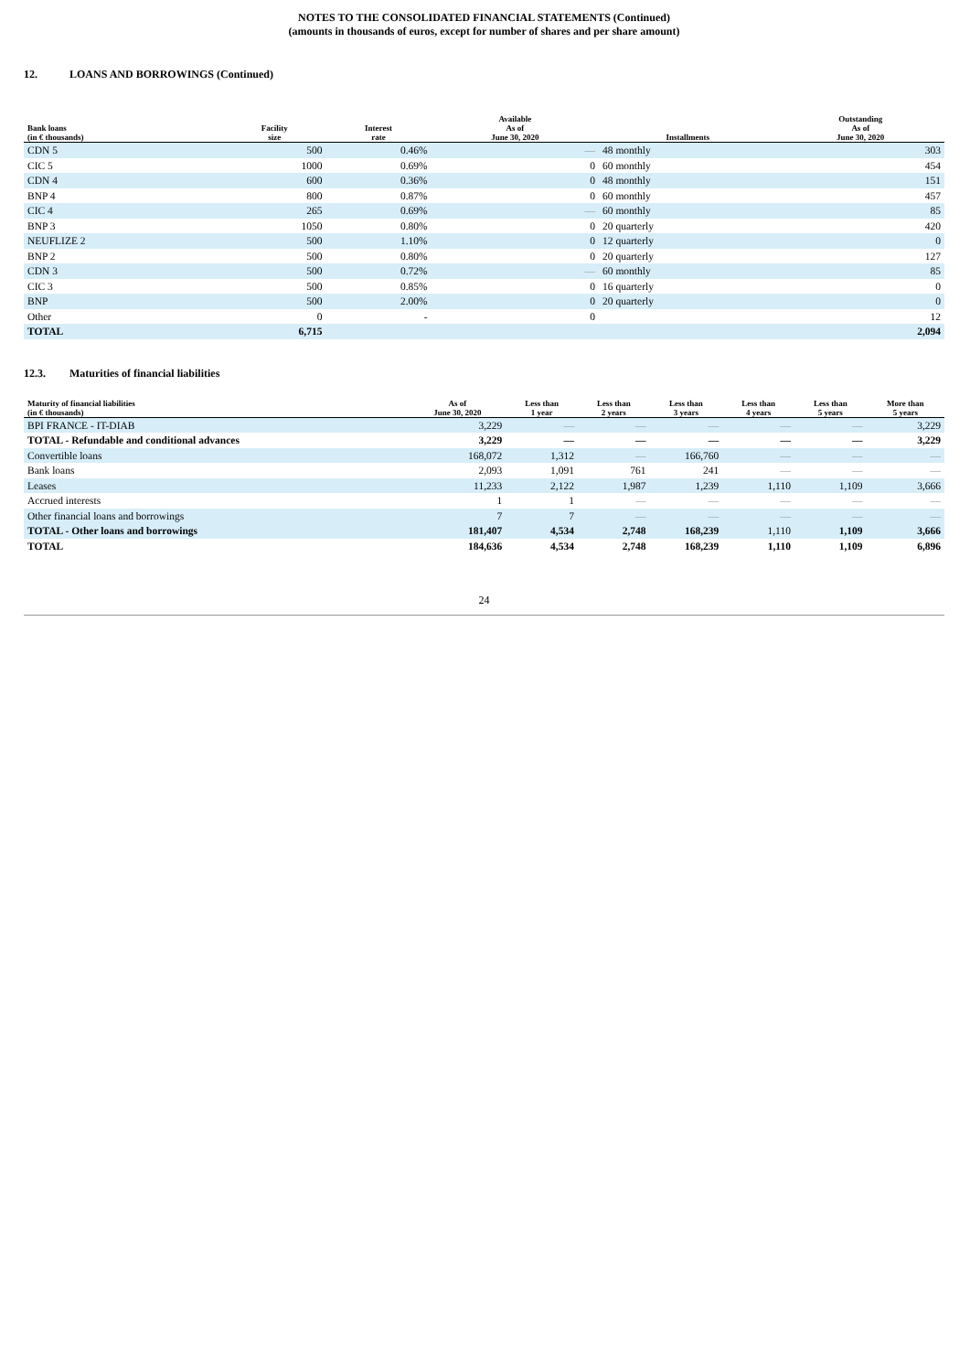NOTES TO THE CONSOLIDATED FINANCIAL STATEMENTS (Continued)
(amounts in thousands of euros, except for number of shares and per share amount)
12. LOANS AND BORROWINGS (Continued)
| Bank loans (in € thousands) | Facility size | Interest rate | Available As of June 30, 2020 | Installments | Outstanding As of June 30, 2020 |
| --- | --- | --- | --- | --- | --- |
| CDN 5 | 500 | 0.46% | — | 48 monthly | 303 |
| CIC 5 | 1000 | 0.69% | 0 | 60 monthly | 454 |
| CDN 4 | 600 | 0.36% | 0 | 48 monthly | 151 |
| BNP 4 | 800 | 0.87% | 0 | 60 monthly | 457 |
| CIC 4 | 265 | 0.69% | — | 60 monthly | 85 |
| BNP 3 | 1050 | 0.80% | 0 | 20 quarterly | 420 |
| NEUFLIZE 2 | 500 | 1.10% | 0 | 12 quarterly | 0 |
| BNP 2 | 500 | 0.80% | 0 | 20 quarterly | 127 |
| CDN 3 | 500 | 0.72% | — | 60 monthly | 85 |
| CIC 3 | 500 | 0.85% | 0 | 16 quarterly | 0 |
| BNP | 500 | 2.00% | 0 | 20 quarterly | 0 |
| Other | 0 | - | 0 | | 12 |
| TOTAL | 6,715 | | | | 2,094 |
12.3. Maturities of financial liabilities
| Maturity of financial liabilities (in € thousands) | As of June 30, 2020 | Less than 1 year | Less than 2 years | Less than 3 years | Less than 4 years | Less than 5 years | More than 5 years |
| --- | --- | --- | --- | --- | --- | --- | --- |
| BPI FRANCE - IT-DIAB | 3,229 | — | — | — | — | — | 3,229 |
| TOTAL - Refundable and conditional advances | 3,229 | — | — | — | — | — | 3,229 |
| Convertible loans | 168,072 | 1,312 | — | 166,760 | — | — | — |
| Bank loans | 2,093 | 1,091 | 761 | 241 | — | — | — |
| Leases | 11,233 | 2,122 | 1,987 | 1,239 | 1,110 | 1,109 | 3,666 |
| Accrued interests | 1 | 1 | — | — | — | — | — |
| Other financial loans and borrowings | 7 | 7 | — | — | — | — | — |
| TOTAL - Other loans and borrowings | 181,407 | 4,534 | 2,748 | 168,239 | 1,110 | 1,109 | 3,666 |
| TOTAL | 184,636 | 4,534 | 2,748 | 168,239 | 1,110 | 1,109 | 6,896 |
24